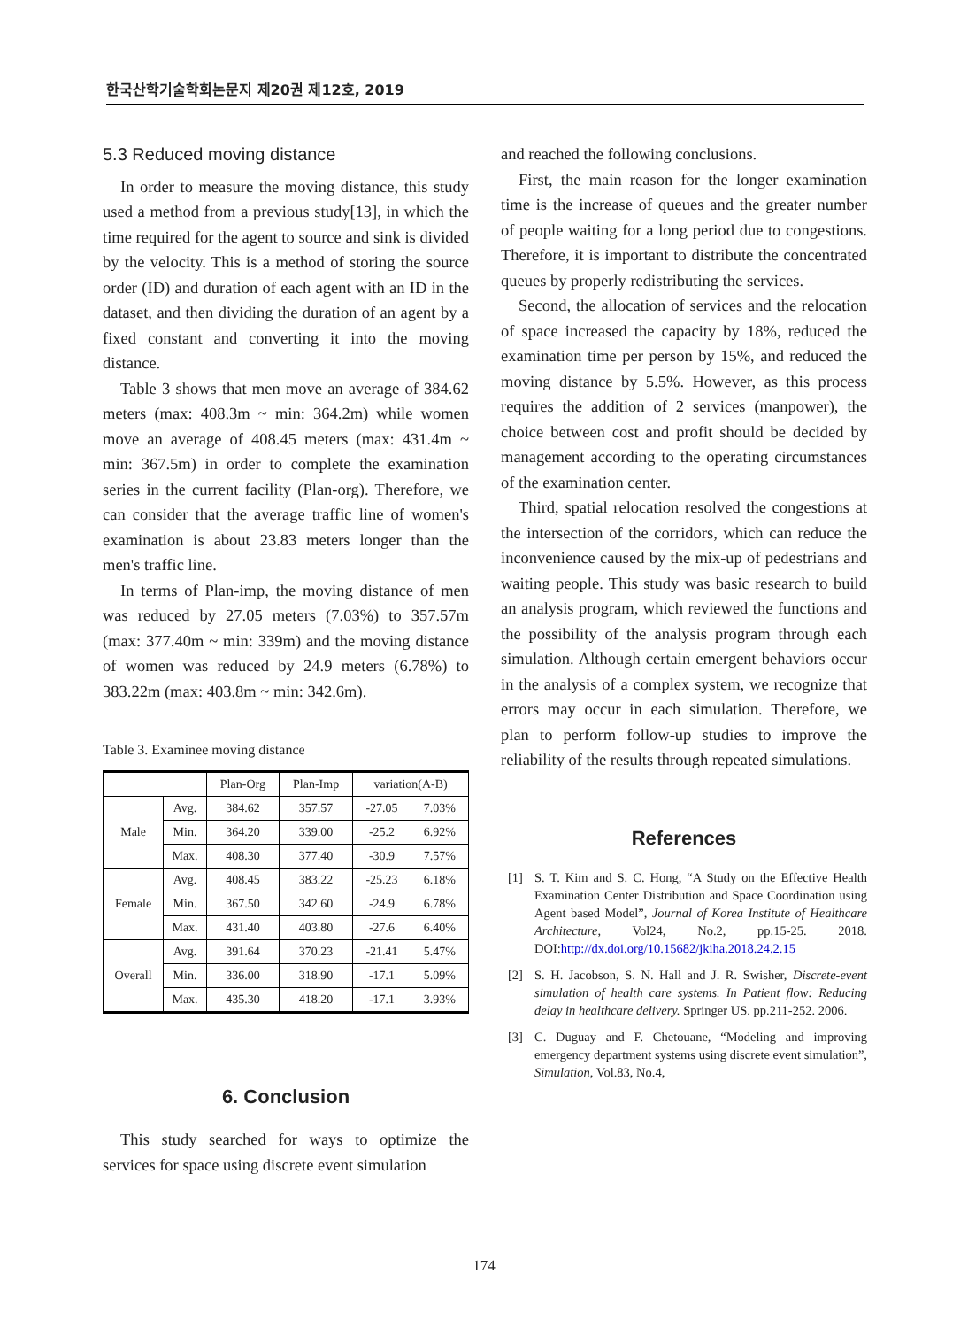한국산학기술학회논문지 제20권 제12호, 2019
5.3 Reduced moving distance
In order to measure the moving distance, this study used a method from a previous study[13], in which the time required for the agent to source and sink is divided by the velocity. This is a method of storing the source order (ID) and duration of each agent with an ID in the dataset, and then dividing the duration of an agent by a fixed constant and converting it into the moving distance.
Table 3 shows that men move an average of 384.62 meters (max: 408.3m ~ min: 364.2m) while women move an average of 408.45 meters (max: 431.4m ~ min: 367.5m) in order to complete the examination series in the current facility (Plan-org). Therefore, we can consider that the average traffic line of women's examination is about 23.83 meters longer than the men's traffic line.
In terms of Plan-imp, the moving distance of men was reduced by 27.05 meters (7.03%) to 357.57m (max: 377.40m ~ min: 339m) and the moving distance of women was reduced by 24.9 meters (6.78%) to 383.22m (max: 403.8m ~ min: 342.6m).
Table 3. Examinee moving distance
| | | Plan-Org | Plan-Imp | variation(A-B) | |
| --- | --- | --- | --- | --- | --- |
| Male | Avg. | 384.62 | 357.57 | -27.05 | 7.03% |
| | Min. | 364.20 | 339.00 | -25.2 | 6.92% |
| | Max. | 408.30 | 377.40 | -30.9 | 7.57% |
| Female | Avg. | 408.45 | 383.22 | -25.23 | 6.18% |
| | Min. | 367.50 | 342.60 | -24.9 | 6.78% |
| | Max. | 431.40 | 403.80 | -27.6 | 6.40% |
| Overall | Avg. | 391.64 | 370.23 | -21.41 | 5.47% |
| | Min. | 336.00 | 318.90 | -17.1 | 5.09% |
| | Max. | 435.30 | 418.20 | -17.1 | 3.93% |
6. Conclusion
This study searched for ways to optimize the services for space using discrete event simulation
and reached the following conclusions.
First, the main reason for the longer examination time is the increase of queues and the greater number of people waiting for a long period due to congestions. Therefore, it is important to distribute the concentrated queues by properly redistributing the services.
Second, the allocation of services and the relocation of space increased the capacity by 18%, reduced the examination time per person by 15%, and reduced the moving distance by 5.5%. However, as this process requires the addition of 2 services (manpower), the choice between cost and profit should be decided by management according to the operating circumstances of the examination center.
Third, spatial relocation resolved the congestions at the intersection of the corridors, which can reduce the inconvenience caused by the mix-up of pedestrians and waiting people. This study was basic research to build an analysis program, which reviewed the functions and the possibility of the analysis program through each simulation. Although certain emergent behaviors occur in the analysis of a complex system, we recognize that errors may occur in each simulation. Therefore, we plan to perform follow-up studies to improve the reliability of the results through repeated simulations.
References
[1] S. T. Kim and S. C. Hong, “A Study on the Effective Health Examination Center Distribution and Space Coordination using Agent based Model”, Journal of Korea Institute of Healthcare Architecture, Vol24, No.2, pp.15-25. 2018. DOI:http://dx.doi.org/10.15682/jkiha.2018.24.2.15
[2] S. H. Jacobson, S. N. Hall and J. R. Swisher, Discrete-event simulation of health care systems. In Patient flow: Reducing delay in healthcare delivery. Springer US. pp.211-252. 2006.
[3] C. Duguay and F. Chetouane, “Modeling and improving emergency department systems using discrete event simulation”, Simulation, Vol.83, No.4,
174